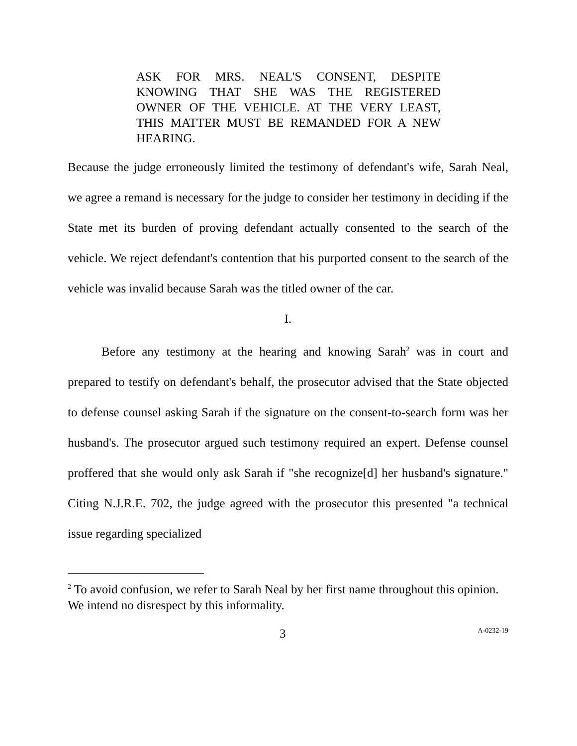ASK FOR MRS. NEAL'S CONSENT, DESPITE KNOWING THAT SHE WAS THE REGISTERED OWNER OF THE VEHICLE. AT THE VERY LEAST, THIS MATTER MUST BE REMANDED FOR A NEW HEARING.
Because the judge erroneously limited the testimony of defendant's wife, Sarah Neal, we agree a remand is necessary for the judge to consider her testimony in deciding if the State met its burden of proving defendant actually consented to the search of the vehicle. We reject defendant's contention that his purported consent to the search of the vehicle was invalid because Sarah was the titled owner of the car.
I.
Before any testimony at the hearing and knowing Sarah<sup>2</sup> was in court and prepared to testify on defendant's behalf, the prosecutor advised that the State objected to defense counsel asking Sarah if the signature on the consent-to-search form was her husband's. The prosecutor argued such testimony required an expert. Defense counsel proffered that she would only ask Sarah if "she recognize[d] her husband's signature." Citing N.J.R.E. 702, the judge agreed with the prosecutor this presented "a technical issue regarding specialized
<sup>2</sup> To avoid confusion, we refer to Sarah Neal by her first name throughout this opinion. We intend no disrespect by this informality.
3 A-0232-19